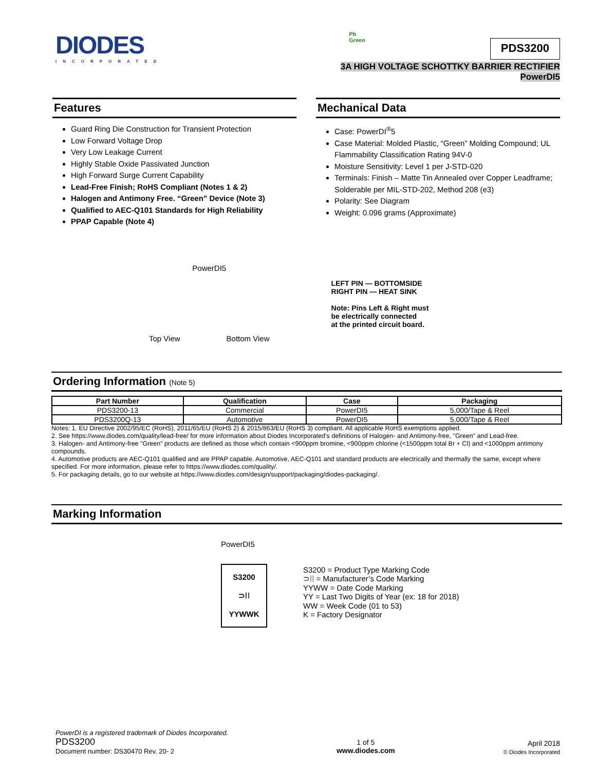DIODES
INCORPORATED
Pb
Green
PDS3200
3A HIGH VOLTAGE SCHOTTKY BARRIER RECTIFIER
PowerDI5
Features
Guard Ring Die Construction for Transient Protection
Low Forward Voltage Drop
Very Low Leakage Current
Highly Stable Oxide Passivated Junction
High Forward Surge Current Capability
Lead-Free Finish; RoHS Compliant (Notes 1 & 2)
Halogen and Antimony Free. “Green” Device (Note 3)
Qualified to AEC-Q101 Standards for High Reliability
PPAP Capable (Note 4)
Mechanical Data
Case: PowerDI<sup>®</sup>5
Case Material: Molded Plastic, “Green” Molding Compound; UL Flammability Classification Rating 94V-0
Moisture Sensitivity: Level 1 per J-STD-020
Terminals: Finish – Matte Tin Annealed over Copper Leadframe; Solderable per MIL-STD-202, Method 208 (e3)
Polarity: See Diagram
Weight: 0.096 grams (Approximate)
PowerDI5
Top View Bottom View
LEFT PIN — BOTTOMSIDE
RIGHT PIN — HEAT SINK
Note: Pins Left & Right must
be electrically connected
at the printed circuit board.
Ordering Information (Note 5)
| Part Number | Qualification | Case | Packaging |
| --- | --- | --- | --- |
| PDS3200-13 | Commercial | PowerDI5 | 5,000/Tape & Reel |
| PDS3200Q-13 | Automotive | PowerDI5 | 5,000/Tape & Reel |
Notes: 1. EU Directive 2002/95/EC (RoHS), 2011/65/EU (RoHS 2) & 2015/863/EU (RoHS 3) compliant. All applicable RoHS exemptions applied.
2. See https://www.diodes.com/quality/lead-free/ for more information about Diodes Incorporated’s definitions of Halogen- and Antimony-free, "Green" and Lead-free.
3. Halogen- and Antimony-free "Green” products are defined as those which contain <900ppm bromine, <900ppm chlorine (<1500ppm total Br + Cl) and <1000ppm antimony compounds.
4. Automotive products are AEC-Q101 qualified and are PPAP capable. Automotive, AEC-Q101 and standard products are electrically and thermally the same, except where specified. For more information, please refer to https://www.diodes.com/quality/.
5. For packaging details, go to our website at https://www.diodes.com/design/support/packaging/diodes-packaging/.
Marking Information
PowerDI5
S3200
⊃⁞⁞
YYWWK
S3200 = Product Type Marking Code
⊃⁞⁞ = Manufacturer’s Code Marking
YYWW = Date Code Marking
YY = Last Two Digits of Year (ex: 18 for 2018)
WW = Week Code (01 to 53)
K = Factory Designator
PowerDI is a registered trademark of Diodes Incorporated.
PDS3200
Document number: DS30470 Rev. 20- 2
1 of 5
www.diodes.com
April 2018
© Diodes Incorporated